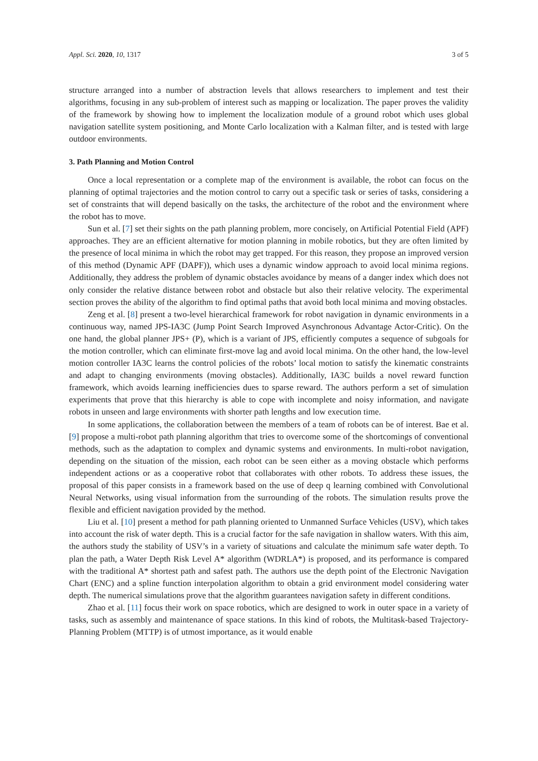Appl. Sci. 2020, 10, 1317 3 of 5
structure arranged into a number of abstraction levels that allows researchers to implement and test their algorithms, focusing in any sub-problem of interest such as mapping or localization. The paper proves the validity of the framework by showing how to implement the localization module of a ground robot which uses global navigation satellite system positioning, and Monte Carlo localization with a Kalman filter, and is tested with large outdoor environments.
3. Path Planning and Motion Control
Once a local representation or a complete map of the environment is available, the robot can focus on the planning of optimal trajectories and the motion control to carry out a specific task or series of tasks, considering a set of constraints that will depend basically on the tasks, the architecture of the robot and the environment where the robot has to move.
Sun et al. [7] set their sights on the path planning problem, more concisely, on Artificial Potential Field (APF) approaches. They are an efficient alternative for motion planning in mobile robotics, but they are often limited by the presence of local minima in which the robot may get trapped. For this reason, they propose an improved version of this method (Dynamic APF (DAPF)), which uses a dynamic window approach to avoid local minima regions. Additionally, they address the problem of dynamic obstacles avoidance by means of a danger index which does not only consider the relative distance between robot and obstacle but also their relative velocity. The experimental section proves the ability of the algorithm to find optimal paths that avoid both local minima and moving obstacles.
Zeng et al. [8] present a two-level hierarchical framework for robot navigation in dynamic environments in a continuous way, named JPS-IA3C (Jump Point Search Improved Asynchronous Advantage Actor-Critic). On the one hand, the global planner JPS+ (P), which is a variant of JPS, efficiently computes a sequence of subgoals for the motion controller, which can eliminate first-move lag and avoid local minima. On the other hand, the low-level motion controller IA3C learns the control policies of the robots’ local motion to satisfy the kinematic constraints and adapt to changing environments (moving obstacles). Additionally, IA3C builds a novel reward function framework, which avoids learning inefficiencies dues to sparse reward. The authors perform a set of simulation experiments that prove that this hierarchy is able to cope with incomplete and noisy information, and navigate robots in unseen and large environments with shorter path lengths and low execution time.
In some applications, the collaboration between the members of a team of robots can be of interest. Bae et al. [9] propose a multi-robot path planning algorithm that tries to overcome some of the shortcomings of conventional methods, such as the adaptation to complex and dynamic systems and environments. In multi-robot navigation, depending on the situation of the mission, each robot can be seen either as a moving obstacle which performs independent actions or as a cooperative robot that collaborates with other robots. To address these issues, the proposal of this paper consists in a framework based on the use of deep q learning combined with Convolutional Neural Networks, using visual information from the surrounding of the robots. The simulation results prove the flexible and efficient navigation provided by the method.
Liu et al. [10] present a method for path planning oriented to Unmanned Surface Vehicles (USV), which takes into account the risk of water depth. This is a crucial factor for the safe navigation in shallow waters. With this aim, the authors study the stability of USV’s in a variety of situations and calculate the minimum safe water depth. To plan the path, a Water Depth Risk Level A* algorithm (WDRLA*) is proposed, and its performance is compared with the traditional A* shortest path and safest path. The authors use the depth point of the Electronic Navigation Chart (ENC) and a spline function interpolation algorithm to obtain a grid environment model considering water depth. The numerical simulations prove that the algorithm guarantees navigation safety in different conditions.
Zhao et al. [11] focus their work on space robotics, which are designed to work in outer space in a variety of tasks, such as assembly and maintenance of space stations. In this kind of robots, the Multitask-based Trajectory-Planning Problem (MTTP) is of utmost importance, as it would enable